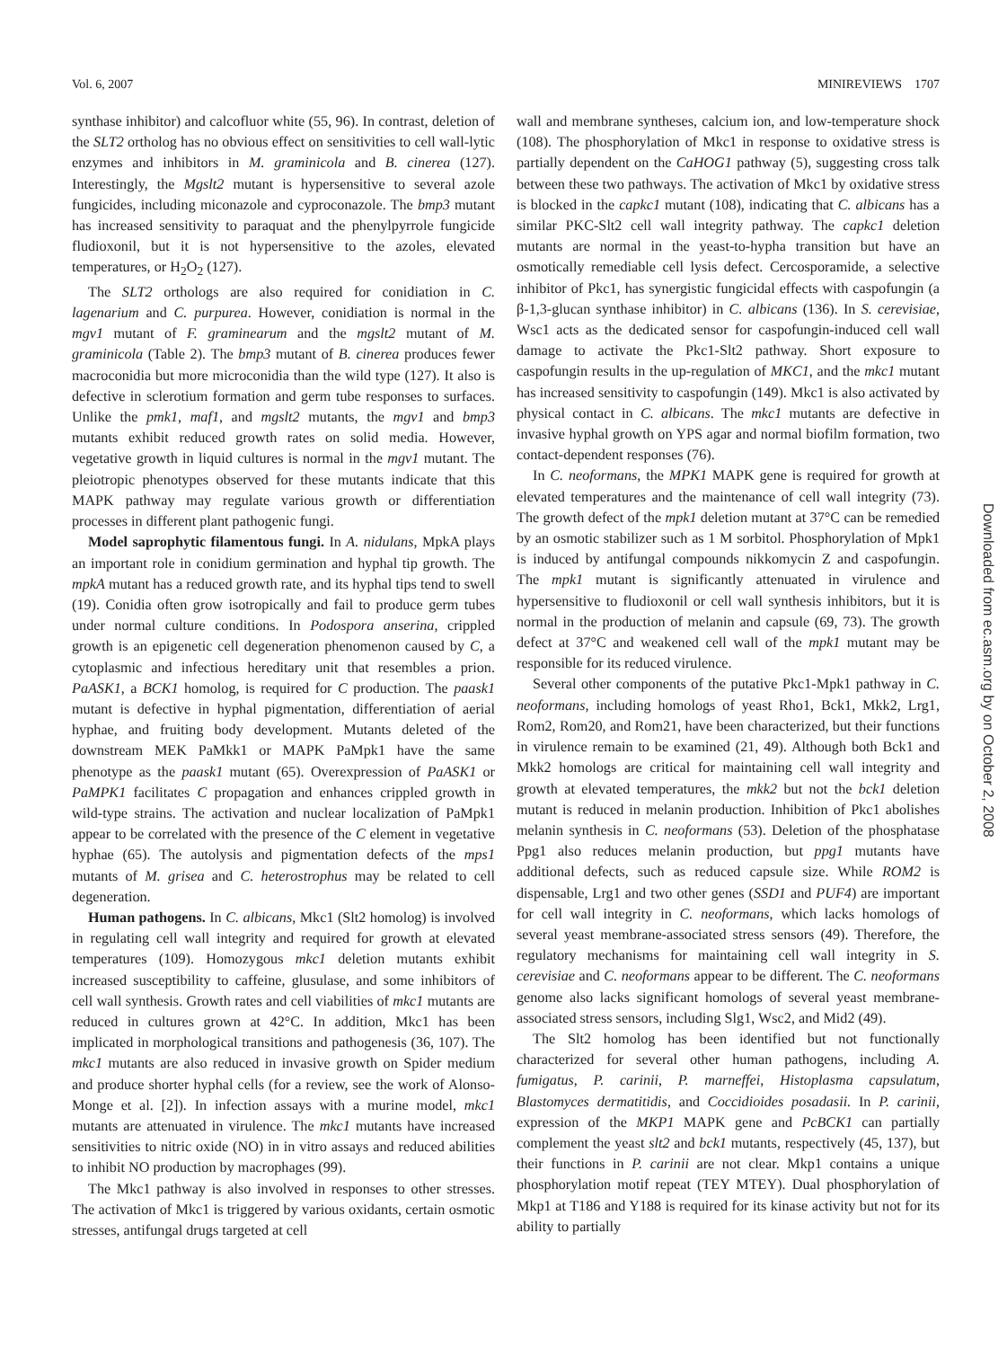Vol. 6, 2007 MINIREVIEWS 1707
synthase inhibitor) and calcofluor white (55, 96). In contrast, deletion of the SLT2 ortholog has no obvious effect on sensitivities to cell wall-lytic enzymes and inhibitors in M. graminicola and B. cinerea (127). Interestingly, the Mgslt2 mutant is hypersensitive to several azole fungicides, including miconazole and cyproconazole. The bmp3 mutant has increased sensitivity to paraquat and the phenylpyrrole fungicide fludioxonil, but it is not hypersensitive to the azoles, elevated temperatures, or H<sub>2</sub>O<sub>2</sub> (127).
The SLT2 orthologs are also required for conidiation in C. lagenarium and C. purpurea. However, conidiation is normal in the mgv1 mutant of F. graminearum and the mgslt2 mutant of M. graminicola (Table 2). The bmp3 mutant of B. cinerea produces fewer macroconidia but more microconidia than the wild type (127). It also is defective in sclerotium formation and germ tube responses to surfaces. Unlike the pmk1, maf1, and mgslt2 mutants, the mgv1 and bmp3 mutants exhibit reduced growth rates on solid media. However, vegetative growth in liquid cultures is normal in the mgv1 mutant. The pleiotropic phenotypes observed for these mutants indicate that this MAPK pathway may regulate various growth or differentiation processes in different plant pathogenic fungi.
Model saprophytic filamentous fungi. In A. nidulans, MpkA plays an important role in conidium germination and hyphal tip growth. The mpkA mutant has a reduced growth rate, and its hyphal tips tend to swell (19). Conidia often grow isotropically and fail to produce germ tubes under normal culture conditions. In Podospora anserina, crippled growth is an epigenetic cell degeneration phenomenon caused by C, a cytoplasmic and infectious hereditary unit that resembles a prion. PaASK1, a BCK1 homolog, is required for C production. The paask1 mutant is defective in hyphal pigmentation, differentiation of aerial hyphae, and fruiting body development. Mutants deleted of the downstream MEK PaMkk1 or MAPK PaMpk1 have the same phenotype as the paask1 mutant (65). Overexpression of PaASK1 or PaMPK1 facilitates C propagation and enhances crippled growth in wild-type strains. The activation and nuclear localization of PaMpk1 appear to be correlated with the presence of the C element in vegetative hyphae (65). The autolysis and pigmentation defects of the mps1 mutants of M. grisea and C. heterostrophus may be related to cell degeneration.
Human pathogens. In C. albicans, Mkc1 (Slt2 homolog) is involved in regulating cell wall integrity and required for growth at elevated temperatures (109). Homozygous mkc1 deletion mutants exhibit increased susceptibility to caffeine, glusulase, and some inhibitors of cell wall synthesis. Growth rates and cell viabilities of mkc1 mutants are reduced in cultures grown at 42°C. In addition, Mkc1 has been implicated in morphological transitions and pathogenesis (36, 107). The mkc1 mutants are also reduced in invasive growth on Spider medium and produce shorter hyphal cells (for a review, see the work of Alonso-Monge et al. [2]). In infection assays with a murine model, mkc1 mutants are attenuated in virulence. The mkc1 mutants have increased sensitivities to nitric oxide (NO) in in vitro assays and reduced abilities to inhibit NO production by macrophages (99).
The Mkc1 pathway is also involved in responses to other stresses. The activation of Mkc1 is triggered by various oxidants, certain osmotic stresses, antifungal drugs targeted at cell
wall and membrane syntheses, calcium ion, and low-temperature shock (108). The phosphorylation of Mkc1 in response to oxidative stress is partially dependent on the CaHOG1 pathway (5), suggesting cross talk between these two pathways. The activation of Mkc1 by oxidative stress is blocked in the capkc1 mutant (108), indicating that C. albicans has a similar PKC-Slt2 cell wall integrity pathway. The capkc1 deletion mutants are normal in the yeast-to-hypha transition but have an osmotically remediable cell lysis defect. Cercosporamide, a selective inhibitor of Pkc1, has synergistic fungicidal effects with caspofungin (a β-1,3-glucan synthase inhibitor) in C. albicans (136). In S. cerevisiae, Wsc1 acts as the dedicated sensor for caspofungin-induced cell wall damage to activate the Pkc1-Slt2 pathway. Short exposure to caspofungin results in the up-regulation of MKC1, and the mkc1 mutant has increased sensitivity to caspofungin (149). Mkc1 is also activated by physical contact in C. albicans. The mkc1 mutants are defective in invasive hyphal growth on YPS agar and normal biofilm formation, two contact-dependent responses (76).
In C. neoformans, the MPK1 MAPK gene is required for growth at elevated temperatures and the maintenance of cell wall integrity (73). The growth defect of the mpk1 deletion mutant at 37°C can be remedied by an osmotic stabilizer such as 1 M sorbitol. Phosphorylation of Mpk1 is induced by antifungal compounds nikkomycin Z and caspofungin. The mpk1 mutant is significantly attenuated in virulence and hypersensitive to fludioxonil or cell wall synthesis inhibitors, but it is normal in the production of melanin and capsule (69, 73). The growth defect at 37°C and weakened cell wall of the mpk1 mutant may be responsible for its reduced virulence.
Several other components of the putative Pkc1-Mpk1 pathway in C. neoformans, including homologs of yeast Rho1, Bck1, Mkk2, Lrg1, Rom2, Rom20, and Rom21, have been characterized, but their functions in virulence remain to be examined (21, 49). Although both Bck1 and Mkk2 homologs are critical for maintaining cell wall integrity and growth at elevated temperatures, the mkk2 but not the bck1 deletion mutant is reduced in melanin production. Inhibition of Pkc1 abolishes melanin synthesis in C. neoformans (53). Deletion of the phosphatase Ppg1 also reduces melanin production, but ppg1 mutants have additional defects, such as reduced capsule size. While ROM2 is dispensable, Lrg1 and two other genes (SSD1 and PUF4) are important for cell wall integrity in C. neoformans, which lacks homologs of several yeast membrane-associated stress sensors (49). Therefore, the regulatory mechanisms for maintaining cell wall integrity in S. cerevisiae and C. neoformans appear to be different. The C. neoformans genome also lacks significant homologs of several yeast membrane-associated stress sensors, including Slg1, Wsc2, and Mid2 (49).
The Slt2 homolog has been identified but not functionally characterized for several other human pathogens, including A. fumigatus, P. carinii, P. marneffei, Histoplasma capsulatum, Blastomyces dermatitidis, and Coccidioides posadasii. In P. carinii, expression of the MKP1 MAPK gene and PcBCK1 can partially complement the yeast slt2 and bck1 mutants, respectively (45, 137), but their functions in P. carinii are not clear. Mkp1 contains a unique phosphorylation motif repeat (TEY MTEY). Dual phosphorylation of Mkp1 at T186 and Y188 is required for its kinase activity but not for its ability to partially
Downloaded from ec.asm.org by on October 2, 2008